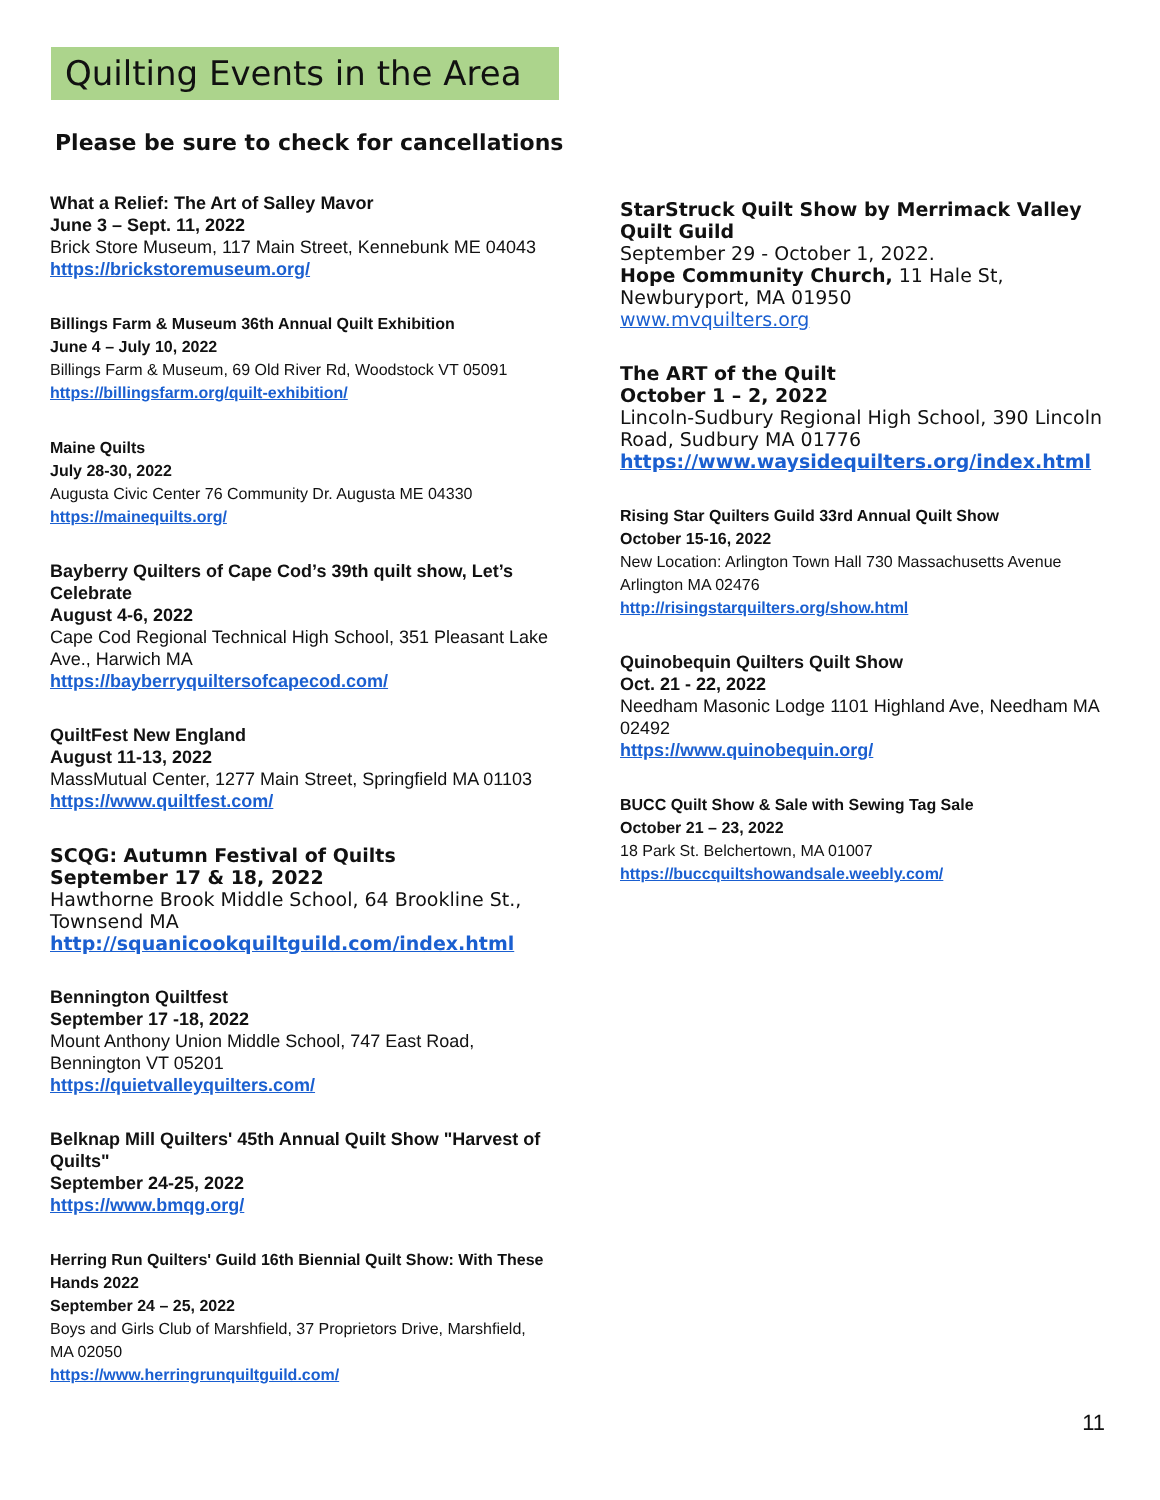Quilting Events in the Area
Please be sure to check for cancellations
What a Relief: The Art of Salley Mavor
June 3 – Sept. 11, 2022
Brick Store Museum, 117 Main Street, Kennebunk ME 04043
https://brickstoremuseum.org/
Billings Farm & Museum 36th Annual Quilt Exhibition
June 4 – July 10, 2022
Billings Farm & Museum, 69 Old River Rd, Woodstock VT 05091
https://billingsfarm.org/quilt-exhibition/
Maine Quilts
July 28-30, 2022
Augusta Civic Center 76 Community Dr. Augusta ME 04330
https://mainequilts.org/
Bayberry Quilters of Cape Cod’s 39th quilt show, Let’s Celebrate
August 4-6, 2022
Cape Cod Regional Technical High School, 351 Pleasant Lake Ave., Harwich MA
https://bayberryquiltersofcapecod.com/
QuiltFest New England
August 11-13, 2022
MassMutual Center, 1277 Main Street, Springfield MA 01103
https://www.quiltfest.com/
SCQG: Autumn Festival of Quilts
September 17 & 18, 2022
Hawthorne Brook Middle School, 64 Brookline St., Townsend MA
http://squanicookquiltguild.com/index.html
Bennington Quiltfest
September 17 -18, 2022
Mount Anthony Union Middle School, 747 East Road, Bennington VT 05201
https://quietvalleyquilters.com/
Belknap Mill Quilters' 45th Annual Quilt Show "Harvest of Quilts"
September 24-25, 2022
https://www.bmqg.org/
Herring Run Quilters' Guild 16th Biennial Quilt Show: With These Hands 2022
September 24 – 25, 2022
Boys and Girls Club of Marshfield, 37 Proprietors Drive, Marshfield, MA 02050
https://www.herringrunquiltguild.com/
StarStruck Quilt Show by Merrimack Valley Quilt Guild
September 29 - October 1, 2022.
Hope Community Church, 11 Hale St, Newburyport, MA 01950
www.mvquilters.org
The ART of the Quilt
October 1 – 2, 2022
Lincoln-Sudbury Regional High School, 390 Lincoln Road, Sudbury MA 01776
https://www.waysidequilters.org/index.html
Rising Star Quilters Guild 33rd Annual Quilt Show
October 15-16, 2022
New Location: Arlington Town Hall 730 Massachusetts Avenue Arlington MA 02476
http://risingstarquilters.org/show.html
Quinobequin Quilters Quilt Show
Oct. 21 - 22, 2022
Needham Masonic Lodge 1101 Highland Ave, Needham MA 02492
https://www.quinobequin.org/
BUCC Quilt Show & Sale with Sewing Tag Sale
October 21 – 23, 2022
18 Park St. Belchertown, MA 01007
https://buccquiltshowandsale.weebly.com/
11